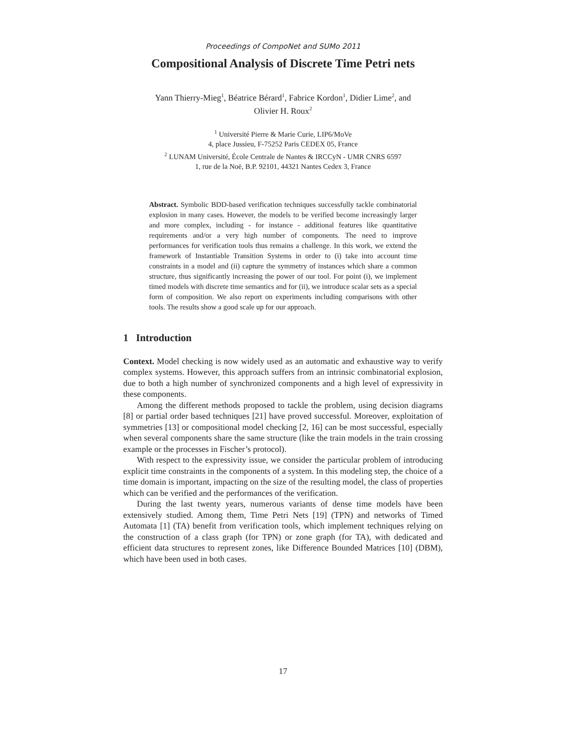Proceedings of CompoNet and SUMo 2011
Compositional Analysis of Discrete Time Petri nets
Yann Thierry-Mieg<sup>1</sup>, Béatrice Bérard<sup>1</sup>, Fabrice Kordon<sup>1</sup>, Didier Lime<sup>2</sup>, and
Olivier H. Roux<sup>2</sup>
<sup>1</sup> Université Pierre & Marie Curie, LIP6/MoVe
4, place Jussieu, F-75252 Paris CEDEX 05, France
<sup>2</sup> LUNAM Université, École Centrale de Nantes & IRCCyN - UMR CNRS 6597
1, rue de la Noë, B.P. 92101, 44321 Nantes Cedex 3, France
Abstract. Symbolic BDD-based verification techniques successfully tackle combinatorial explosion in many cases. However, the models to be verified become increasingly larger and more complex, including - for instance - additional features like quantitative requirements and/or a very high number of components. The need to improve performances for verification tools thus remains a challenge. In this work, we extend the framework of Instantiable Transition Systems in order to (i) take into account time constraints in a model and (ii) capture the symmetry of instances which share a common structure, thus significantly increasing the power of our tool. For point (i), we implement timed models with discrete time semantics and for (ii), we introduce scalar sets as a special form of composition. We also report on experiments including comparisons with other tools. The results show a good scale up for our approach.
1 Introduction
Context. Model checking is now widely used as an automatic and exhaustive way to verify complex systems. However, this approach suffers from an intrinsic combinatorial explosion, due to both a high number of synchronized components and a high level of expressivity in these components.
Among the different methods proposed to tackle the problem, using decision diagrams [8] or partial order based techniques [21] have proved successful. Moreover, exploitation of symmetries [13] or compositional model checking [2, 16] can be most successful, especially when several components share the same structure (like the train models in the train crossing example or the processes in Fischer’s protocol).
With respect to the expressivity issue, we consider the particular problem of introducing explicit time constraints in the components of a system. In this modeling step, the choice of a time domain is important, impacting on the size of the resulting model, the class of properties which can be verified and the performances of the verification.
During the last twenty years, numerous variants of dense time models have been extensively studied. Among them, Time Petri Nets [19] (TPN) and networks of Timed Automata [1] (TA) benefit from verification tools, which implement techniques relying on the construction of a class graph (for TPN) or zone graph (for TA), with dedicated and efficient data structures to represent zones, like Difference Bounded Matrices [10] (DBM), which have been used in both cases.
17